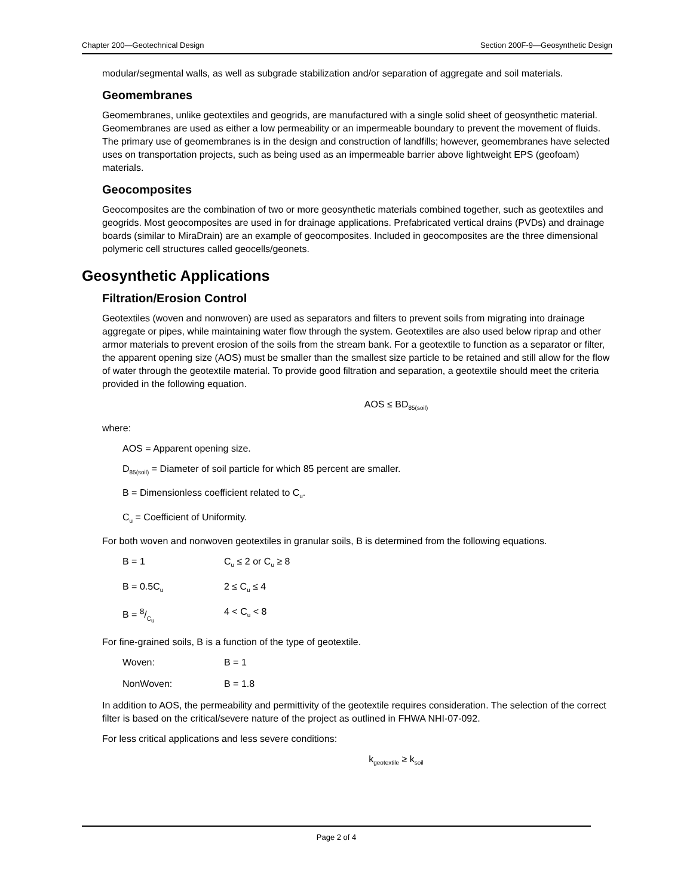Chapter 200—Geotechnical Design Section 200F-9—Geosynthetic Design
modular/segmental walls, as well as subgrade stabilization and/or separation of aggregate and soil materials.
Geomembranes
Geomembranes, unlike geotextiles and geogrids, are manufactured with a single solid sheet of geosynthetic material. Geomembranes are used as either a low permeability or an impermeable boundary to prevent the movement of fluids. The primary use of geomembranes is in the design and construction of landfills; however, geomembranes have selected uses on transportation projects, such as being used as an impermeable barrier above lightweight EPS (geofoam) materials.
Geocomposites
Geocomposites are the combination of two or more geosynthetic materials combined together, such as geotextiles and geogrids. Most geocomposites are used in for drainage applications. Prefabricated vertical drains (PVDs) and drainage boards (similar to MiraDrain) are an example of geocomposites. Included in geocomposites are the three dimensional polymeric cell structures called geocells/geonets.
Geosynthetic Applications
Filtration/Erosion Control
Geotextiles (woven and nonwoven) are used as separators and filters to prevent soils from migrating into drainage aggregate or pipes, while maintaining water flow through the system. Geotextiles are also used below riprap and other armor materials to prevent erosion of the soils from the stream bank. For a geotextile to function as a separator or filter, the apparent opening size (AOS) must be smaller than the smallest size particle to be retained and still allow for the flow of water through the geotextile material. To provide good filtration and separation, a geotextile should meet the criteria provided in the following equation.
AOS ≤ BD<sub>85(soil)</sub>
where:
AOS = Apparent opening size.
D<sub>85(soil)</sub> = Diameter of soil particle for which 85 percent are smaller.
B = Dimensionless coefficient related to C<sub>u</sub>.
C<sub>u</sub> = Coefficient of Uniformity.
For both woven and nonwoven geotextiles in granular soils, B is determined from the following equations.
B = 1 C<sub>u</sub> ≤ 2 or C<sub>u</sub> ≥ 8
B = 0.5C<sub>u</sub> 2 ≤ C<sub>u</sub> ≤ 4
B = 8/C<sub>u</sub> 4 < C<sub>u</sub> < 8
For fine-grained soils, B is a function of the type of geotextile.
Woven: B = 1
NonWoven: B = 1.8
In addition to AOS, the permeability and permittivity of the geotextile requires consideration. The selection of the correct filter is based on the critical/severe nature of the project as outlined in FHWA NHI-07-092.
For less critical applications and less severe conditions:
k<sub>geotextile</sub> ≥ k<sub>soil</sub>
Page 2 of 4